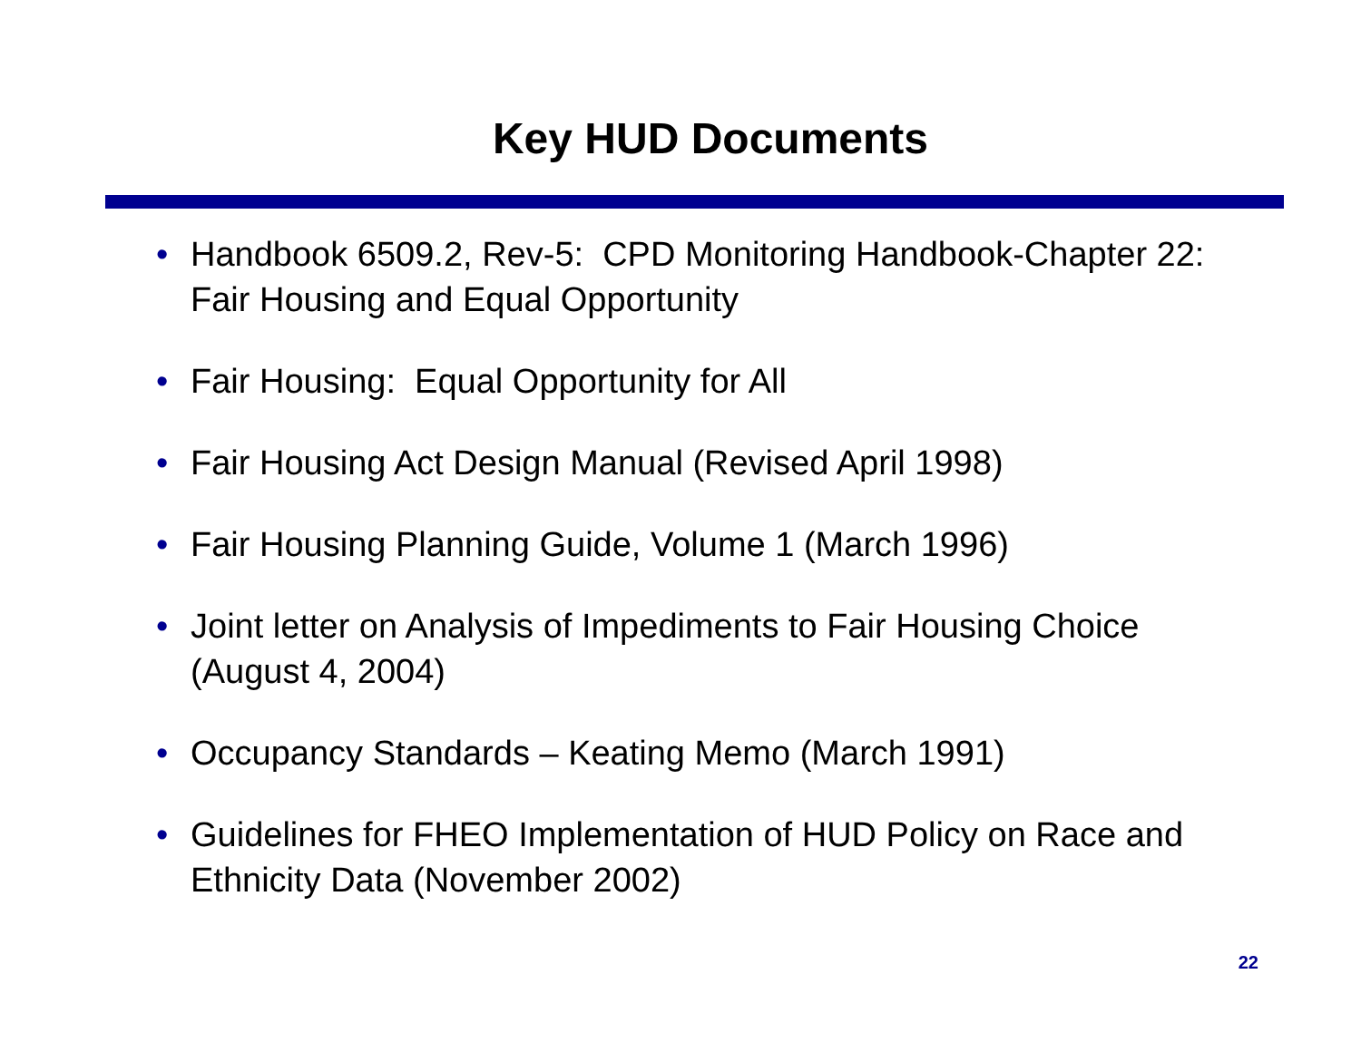Key HUD Documents
• Handbook 6509.2, Rev-5: CPD Monitoring Handbook-Chapter 22: Fair Housing and Equal Opportunity
• Fair Housing: Equal Opportunity for All
• Fair Housing Act Design Manual (Revised April 1998)
• Fair Housing Planning Guide, Volume 1 (March 1996)
• Joint letter on Analysis of Impediments to Fair Housing Choice (August 4, 2004)
• Occupancy Standards – Keating Memo (March 1991)
• Guidelines for FHEO Implementation of HUD Policy on Race and Ethnicity Data (November 2002)
22